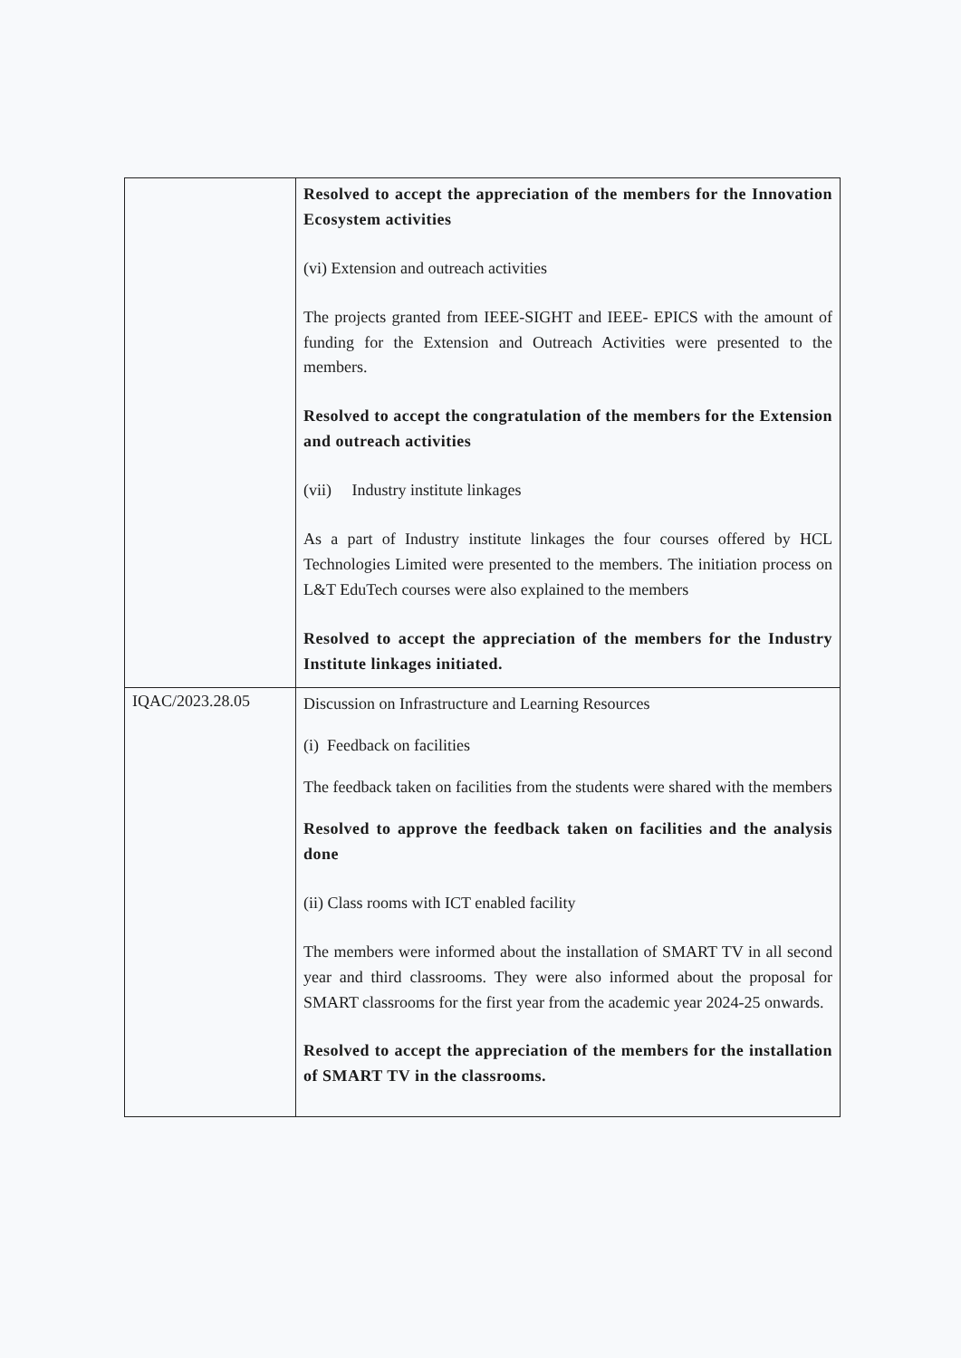| | Resolved to accept the appreciation of the members for the Innovation Ecosystem activities (vi) Extension and outreach activities The projects granted from IEEE-SIGHT and IEEE- EPICS with the amount of funding for the Extension and Outreach Activities were presented to the members. Resolved to accept the congratulation of the members for the Extension and outreach activities (vii) Industry institute linkages As a part of Industry institute linkages the four courses offered by HCL Technologies Limited were presented to the members. The initiation process on L&T EduTech courses were also explained to the members Resolved to accept the appreciation of the members for the Industry Institute linkages initiated. |
| IQAC/2023.28.05 | Discussion on Infrastructure and Learning Resources (i) Feedback on facilities The feedback taken on facilities from the students were shared with the members Resolved to approve the feedback taken on facilities and the analysis done (ii) Class rooms with ICT enabled facility The members were informed about the installation of SMART TV in all second year and third classrooms. They were also informed about the proposal for SMART classrooms for the first year from the academic year 2024-25 onwards. Resolved to accept the appreciation of the members for the installation of SMART TV in the classrooms. |